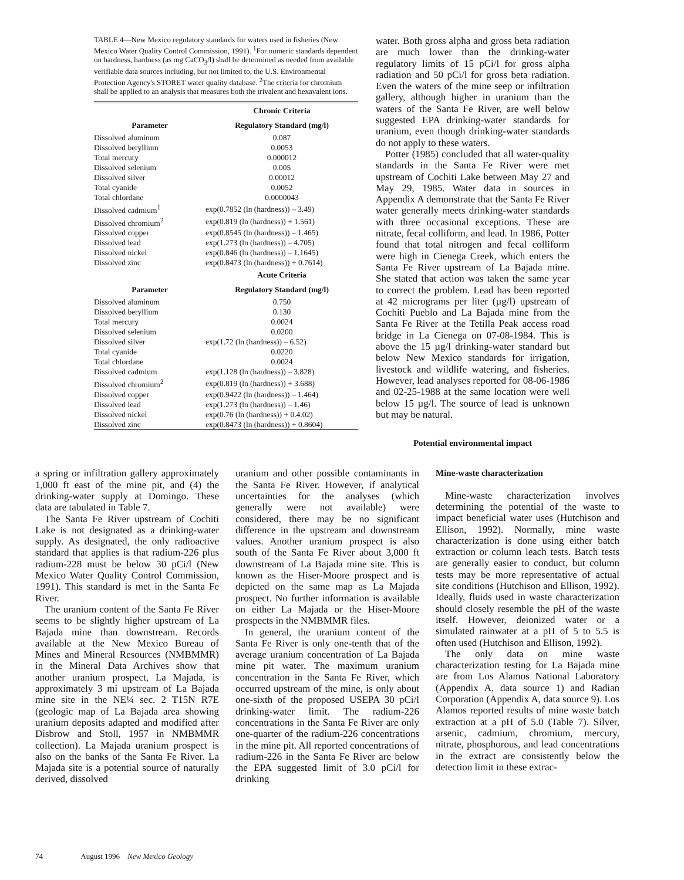TABLE 4—New Mexico regulatory standards for waters used in fisheries (New Mexico Water Quality Control Commission, 1991). <sup>1</sup>For numeric standards dependent on hardness, hardness (as mg CaCO<sub>3</sub>/l) shall be determined as needed from available verifiable data sources including, but not limited to, the U.S. Environmental Protection Agency's STORET water quality database. <sup>2</sup>The criteria for chromium shall be applied to an analysis that measures both the trivalent and hexavalent ions.
| | Chronic Criteria |
| --- | --- |
| Parameter | Regulatory Standard (mg/l) |
| Dissolved aluminum | 0.087 |
| Dissolved beryllium | 0.0053 |
| Total mercury | 0.000012 |
| Dissolved selenium | 0.005 |
| Dissolved silver | 0.00012 |
| Total cyanide | 0.0052 |
| Total chlordane | 0.0000043 |
| Dissolved cadmium<sup>1</sup> | exp(0.7852 (ln (hardness)) – 3.49) |
| Dissolved chromium<sup>2</sup> | exp(0.819 (ln (hardness)) + 1.561) |
| Dissolved copper | exp(0.8545 (ln (hardness)) – 1.465) |
| Dissolved lead | exp(1.273 (ln (hardness)) – 4.705) |
| Dissolved nickel | exp(0.846 (ln (hardness)) – 1.1645) |
| Dissolved zinc | exp(0.8473 (ln (hardness)) + 0.7614) |
| | Acute Criteria |
| Parameter | Regulatory Standard (mg/l) |
| Dissolved aluminum | 0.750 |
| Dissolved beryllium | 0.130 |
| Total mercury | 0.0024 |
| Dissolved selenium | 0.0200 |
| Dissolved silver | exp(1.72 (ln (hardness)) – 6.52) |
| Total cyanide | 0.0220 |
| Total chlordane | 0.0024 |
| Dissolved cadmium | exp(1.128 (ln (hardness)) – 3.828) |
| Dissolved chromium<sup>2</sup> | exp(0.819 (ln (hardness)) + 3.688) |
| Dissolved copper | exp(0.9422 (ln (hardness)) – 1.464) |
| Dissolved lead | exp(1.273 (ln (hardness)) – 1.46) |
| Dissolved nickel | exp(0.76 (ln (hardness)) + 0.4.02) |
| Dissolved zinc | exp(0.8473 (ln (hardness)) + 0.8604) |
water. Both gross alpha and gross beta radiation are much lower than the drinking-water regulatory limits of 15 pCi/l for gross alpha radiation and 50 pCi/l for gross beta radiation. Even the waters of the mine seep or infiltration gallery, although higher in uranium than the waters of the Santa Fe River, are well below suggested EPA drinking-water standards for uranium, even though drinking-water standards do not apply to these waters.
Potter (1985) concluded that all water-quality standards in the Santa Fe River were met upstream of Cochiti Lake between May 27 and May 29, 1985. Water data in sources in Appendix A demonstrate that the Santa Fe River water generally meets drinking-water standards with three occasional exceptions. These are nitrate, fecal colliform, and lead. In 1986, Potter found that total nitrogen and fecal colliform were high in Cienega Creek, which enters the Santa Fe River upstream of La Bajada mine. She stated that action was taken the same year to correct the problem. Lead has been reported at 42 micrograms per liter (µg/l) upstream of Cochiti Pueblo and La Bajada mine from the Santa Fe River at the Tetilla Peak access road bridge in La Cienega on 07-08-1984. This is above the 15 µg/l drinking-water standard but below New Mexico standards for irrigation, livestock and wildlife watering, and fisheries. However, lead analyses reported for 08-06-1986 and 02-25-1988 at the same location were well below 15 µg/l. The source of lead is unknown but may be natural.
Potential environmental impact
a spring or infiltration gallery approximately 1,000 ft east of the mine pit, and (4) the drinking-water supply at Domingo. These data are tabulated in Table 7.
The Santa Fe River upstream of Cochiti Lake is not designated as a drinking-water supply. As designated, the only radioactive standard that applies is that radium-226 plus radium-228 must be below 30 pCi/l (New Mexico Water Quality Control Commission, 1991). This standard is met in the Santa Fe River.
The uranium content of the Santa Fe River seems to be slightly higher upstream of La Bajada mine than downstream. Records available at the New Mexico Bureau of Mines and Mineral Resources (NMBMMR) in the Mineral Data Archives show that another uranium prospect, La Majada, is approximately 3 mi upstream of La Bajada mine site in the NE¼ sec. 2 T15N R7E (geologic map of La Bajada area showing uranium deposits adapted and modified after Disbrow and Stoll, 1957 in NMBMMR collection). La Majada uranium prospect is also on the banks of the Santa Fe River. La Majada site is a potential source of naturally derived, dissolved
uranium and other possible contaminants in the Santa Fe River. However, if analytical uncertainties for the analyses (which generally were not available) were considered, there may be no significant difference in the upstream and downstream values. Another uranium prospect is also south of the Santa Fe River about 3,000 ft downstream of La Bajada mine site. This is known as the Hiser-Moore prospect and is depicted on the same map as La Majada prospect. No further information is available on either La Majada or the Hiser-Moore prospects in the NMBMMR files.
In general, the uranium content of the Santa Fe River is only one-tenth that of the average uranium concentration of La Bajada mine pit water. The maximum uranium concentration in the Santa Fe River, which occurred upstream of the mine, is only about one-sixth of the proposed USEPA 30 pCi/l drinking-water limit. The radium-226 concentrations in the Santa Fe River are only one-quarter of the radium-226 concentrations in the mine pit. All reported concentrations of radium-226 in the Santa Fe River are below the EPA suggested limit of 3.0 pCi/l for drinking
Mine-waste characterization
Mine-waste characterization involves determining the potential of the waste to impact beneficial water uses (Hutchison and Ellison, 1992). Normally, mine waste characterization is done using either batch extraction or column leach tests. Batch tests are generally easier to conduct, but column tests may be more representative of actual site conditions (Hutchison and Ellison, 1992). Ideally, fluids used in waste characterization should closely resemble the pH of the waste itself. However, deionized water or a simulated rainwater at a pH of 5 to 5.5 is often used (Hutchison and Ellison, 1992).
The only data on mine waste characterization testing for La Bajada mine are from Los Alamos National Laboratory (Appendix A, data source 1) and Radian Corporation (Appendix A, data source 9). Los Alamos reported results of mine waste batch extraction at a pH of 5.0 (Table 7). Silver, arsenic, cadmium, chromium, mercury, nitrate, phosphorous, and lead concentrations in the extract are consistently below the detection limit in these extrac-
74 August 1996 New Mexico Geology